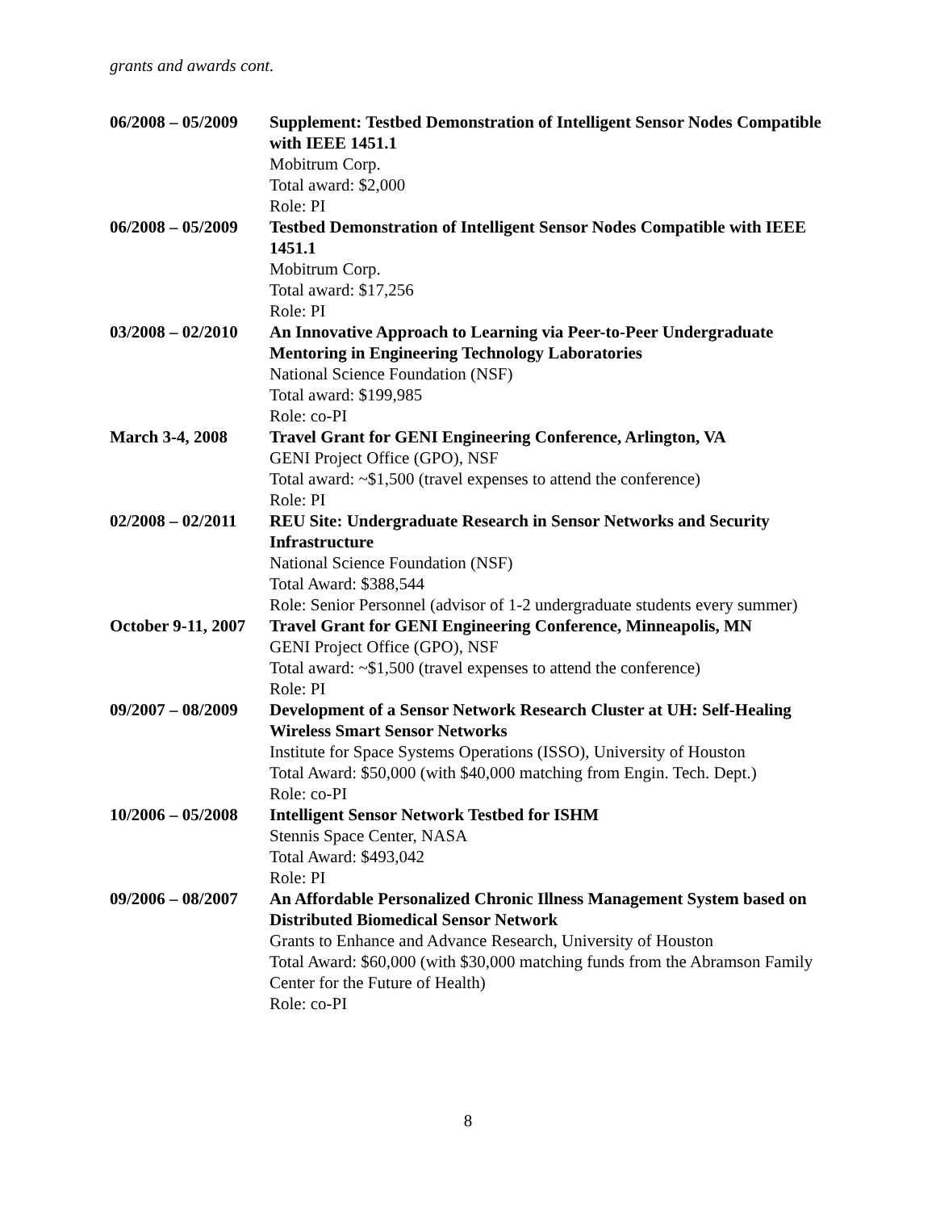grants and awards cont.
06/2008 – 05/2009
Supplement: Testbed Demonstration of Intelligent Sensor Nodes Compatible with IEEE 1451.1
Mobitrum Corp.
Total award: $2,000
Role: PI
06/2008 – 05/2009
Testbed Demonstration of Intelligent Sensor Nodes Compatible with IEEE 1451.1
Mobitrum Corp.
Total award: $17,256
Role: PI
03/2008 – 02/2010
An Innovative Approach to Learning via Peer-to-Peer Undergraduate Mentoring in Engineering Technology Laboratories
National Science Foundation (NSF)
Total award: $199,985
Role: co-PI
March 3-4, 2008 Travel Grant for GENI Engineering Conference, Arlington, VA
GENI Project Office (GPO), NSF
Total award: ~$1,500 (travel expenses to attend the conference)
Role: PI
02/2008 – 02/2011
REU Site: Undergraduate Research in Sensor Networks and Security Infrastructure
National Science Foundation (NSF)
Total Award: $388,544
Role: Senior Personnel (advisor of 1-2 undergraduate students every summer)
October 9-11, 2007
Travel Grant for GENI Engineering Conference, Minneapolis, MN
GENI Project Office (GPO), NSF
Total award: ~$1,500 (travel expenses to attend the conference)
Role: PI
09/2007 – 08/2009
Development of a Sensor Network Research Cluster at UH: Self-Healing Wireless Smart Sensor Networks
Institute for Space Systems Operations (ISSO), University of Houston
Total Award: $50,000 (with $40,000 matching from Engin. Tech. Dept.)
Role: co-PI
10/2006 – 05/2008
Intelligent Sensor Network Testbed for ISHM
Stennis Space Center, NASA
Total Award: $493,042
Role: PI
09/2006 – 08/2007
An Affordable Personalized Chronic Illness Management System based on Distributed Biomedical Sensor Network
Grants to Enhance and Advance Research, University of Houston
Total Award: $60,000 (with $30,000 matching funds from the Abramson Family Center for the Future of Health)
Role: co-PI
8